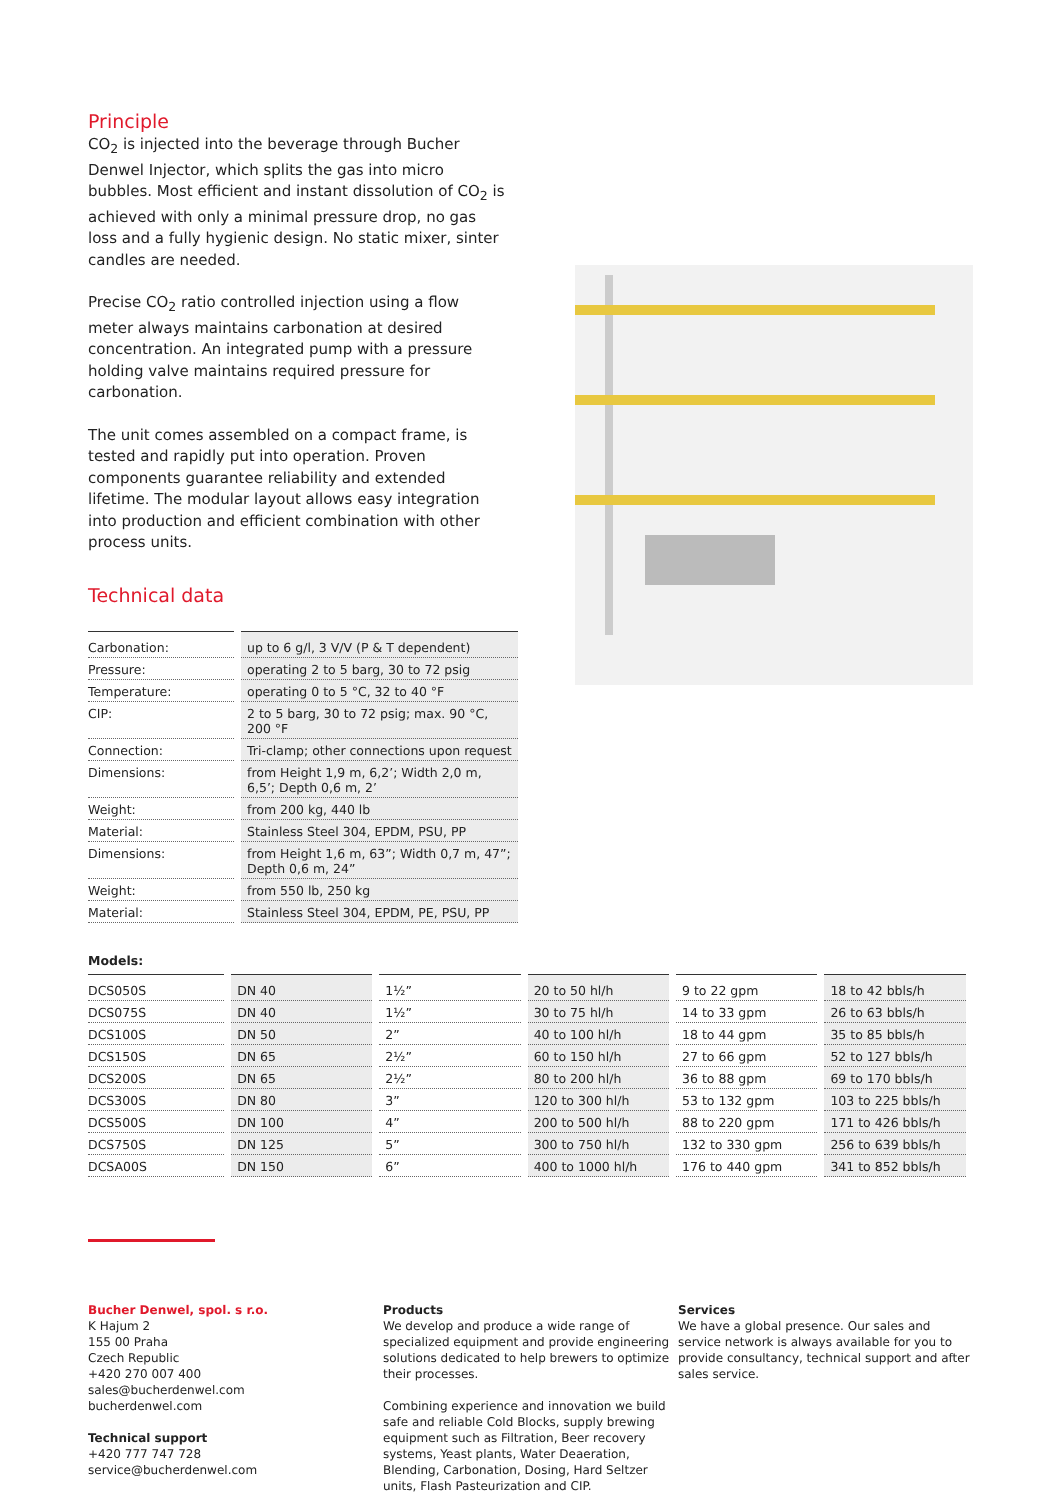Principle
CO<sub>2</sub> is injected into the beverage through Bucher Denwel Injector, which splits the gas into micro bubbles. Most efficient and instant dissolution of CO<sub>2</sub> is achieved with only a minimal pressure drop, no gas loss and a fully hygienic design. No static mixer, sinter candles are needed.
Precise CO<sub>2</sub> ratio controlled injection using a flow meter always maintains carbonation at desired concentration. An integrated pump with a pressure holding valve maintains required pressure for carbonation.
The unit comes assembled on a compact frame, is tested and rapidly put into operation. Proven components guarantee reliability and extended lifetime. The modular layout allows easy integration into production and efficient combination with other process units.
Technical data
| Carbonation: | up to 6 g/l, 3 V/V (P & T dependent) |
| Pressure: | operating 2 to 5 barg, 30 to 72 psig |
| Temperature: | operating 0 to 5 °C, 32 to 40 °F |
| CIP: | 2 to 5 barg, 30 to 72 psig; max. 90 °C, 200 °F |
| Connection: | Tri-clamp; other connections upon request |
| Dimensions: | from Height 1,9 m, 6,2’; Width 2,0 m, 6,5’; Depth 0,6 m, 2’ |
| Weight: | from 200 kg, 440 lb |
| Material: | Stainless Steel 304, EPDM, PSU, PP |
| Dimensions: | from Height 1,6 m, 63”; Width 0,7 m, 47”; Depth 0,6 m, 24” |
| Weight: | from 550 lb, 250 kg |
| Material: | Stainless Steel 304, EPDM, PE, PSU, PP |
Models:
| DCS050S | DN 40 | 1½” | 20 to 50 hl/h | 9 to 22 gpm | 18 to 42 bbls/h |
| DCS075S | DN 40 | 1½” | 30 to 75 hl/h | 14 to 33 gpm | 26 to 63 bbls/h |
| DCS100S | DN 50 | 2” | 40 to 100 hl/h | 18 to 44 gpm | 35 to 85 bbls/h |
| DCS150S | DN 65 | 2½” | 60 to 150 hl/h | 27 to 66 gpm | 52 to 127 bbls/h |
| DCS200S | DN 65 | 2½” | 80 to 200 hl/h | 36 to 88 gpm | 69 to 170 bbls/h |
| DCS300S | DN 80 | 3” | 120 to 300 hl/h | 53 to 132 gpm | 103 to 225 bbls/h |
| DCS500S | DN 100 | 4” | 200 to 500 hl/h | 88 to 220 gpm | 171 to 426 bbls/h |
| DCS750S | DN 125 | 5” | 300 to 750 hl/h | 132 to 330 gpm | 256 to 639 bbls/h |
| DCSA00S | DN 150 | 6” | 400 to 1000 hl/h | 176 to 440 gpm | 341 to 852 bbls/h |
Bucher Denwel, spol. s r.o.
K Hajum 2
155 00 Praha
Czech Republic
+420 270 007 400
sales@bucherdenwel.com
bucherdenwel.com
Technical support
+420 777 747 728
service@bucherdenwel.com
Products
We develop and produce a wide range of specialized equipment and provide engineering solutions dedicated to help brewers to optimize their processes.
Combining experience and innovation we build safe and reliable Cold Blocks, supply brewing equipment such as Filtration, Beer recovery systems, Yeast plants, Water Deaeration, Blending, Carbonation, Dosing, Hard Seltzer units, Flash Pasteurization and CIP.
Services
We have a global presence. Our sales and service network is always available for you to provide consultancy, technical support and after sales service.